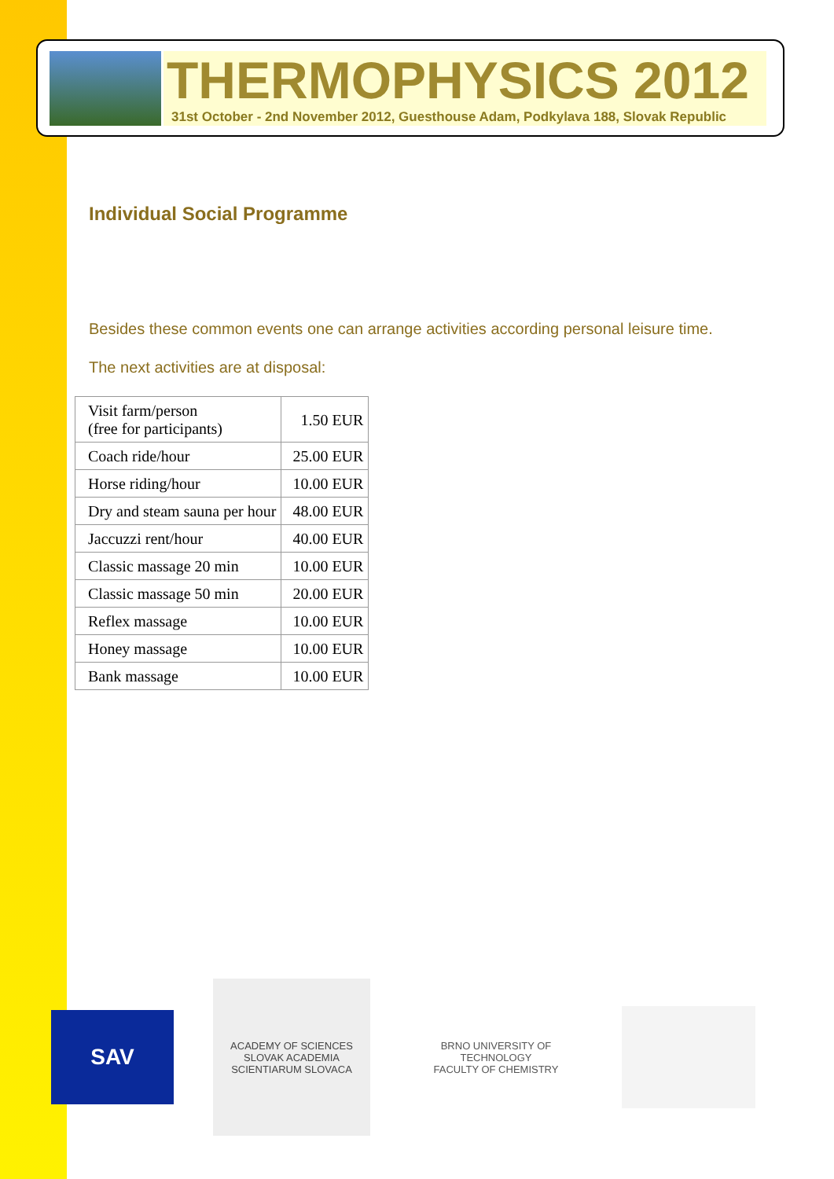THERMOPHYSICS 2012
31st October - 2nd November 2012, Guesthouse Adam, Podkylava 188, Slovak Republic
Individual Social Programme
Besides these common events one can arrange activities according personal leisure time.
The next activities are at disposal:
| Visit farm/person (free for participants) | 1.50 EUR |
| Coach ride/hour | 25.00 EUR |
| Horse riding/hour | 10.00 EUR |
| Dry and steam sauna per hour | 48.00 EUR |
| Jaccuzzi rent/hour | 40.00 EUR |
| Classic massage 20 min | 10.00 EUR |
| Classic massage 50 min | 20.00 EUR |
| Reflex massage | 10.00 EUR |
| Honey massage | 10.00 EUR |
| Bank massage | 10.00 EUR |
SAV
ACADEMY OF SCIENCES SLOVAK ACADEMIA SCIENTIARUM SLOVACA
BRNO UNIVERSITY OF TECHNOLOGY
FACULTY OF CHEMISTRY